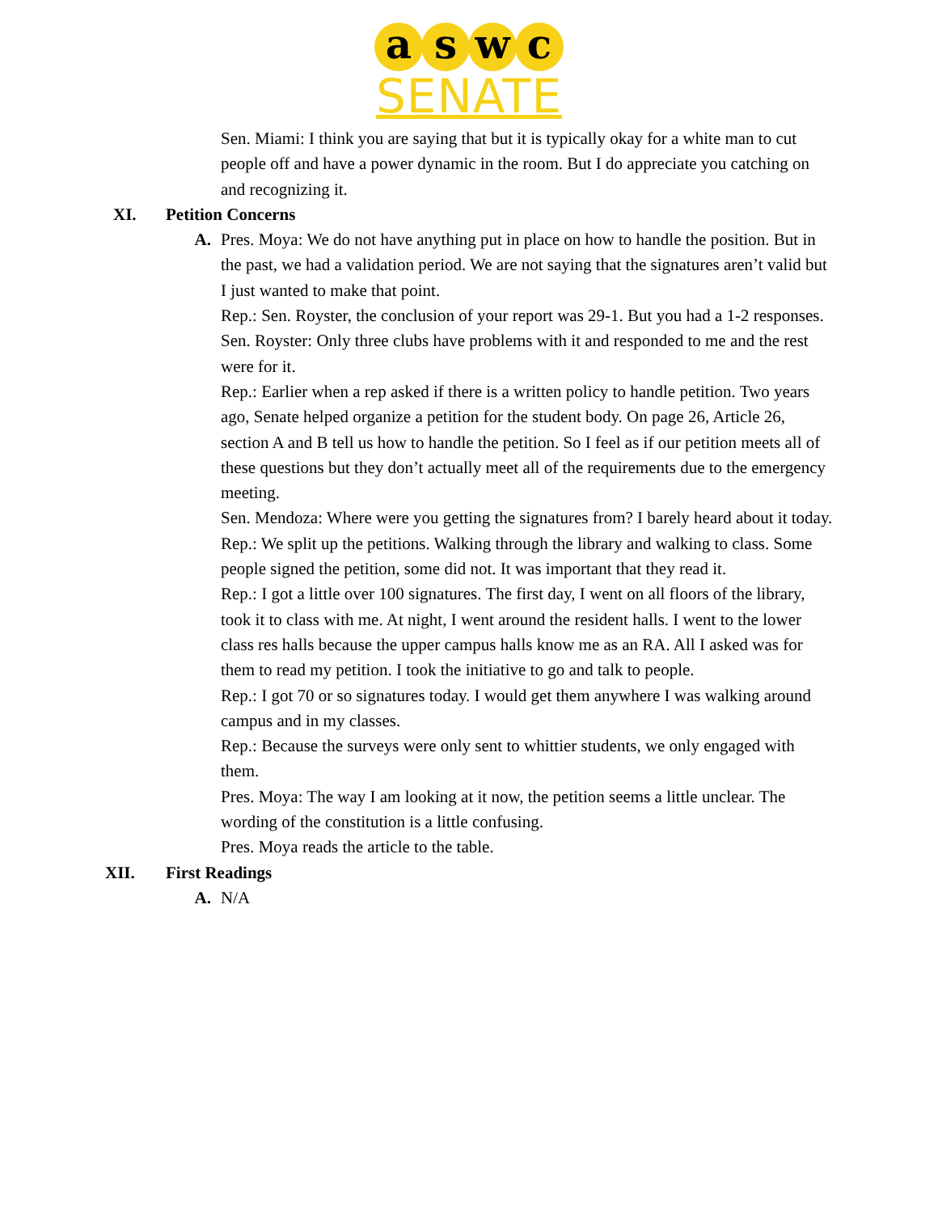a s w c
SENATE
Sen. Miami: I think you are saying that but it is typically okay for a white man to cut people off and have a power dynamic in the room. But I do appreciate you catching on and recognizing it.
XI. Petition Concerns
A. Pres. Moya: We do not have anything put in place on how to handle the position. But in the past, we had a validation period. We are not saying that the signatures aren’t valid but I just wanted to make that point.
Rep.: Sen. Royster, the conclusion of your report was 29-1. But you had a 1-2 responses.
Sen. Royster: Only three clubs have problems with it and responded to me and the rest were for it.
Rep.: Earlier when a rep asked if there is a written policy to handle petition. Two years ago, Senate helped organize a petition for the student body. On page 26, Article 26, section A and B tell us how to handle the petition. So I feel as if our petition meets all of these questions but they don’t actually meet all of the requirements due to the emergency meeting.
Sen. Mendoza: Where were you getting the signatures from? I barely heard about it today.
Rep.: We split up the petitions. Walking through the library and walking to class. Some people signed the petition, some did not. It was important that they read it.
Rep.: I got a little over 100 signatures. The first day, I went on all floors of the library, took it to class with me. At night, I went around the resident halls. I went to the lower class res halls because the upper campus halls know me as an RA. All I asked was for them to read my petition. I took the initiative to go and talk to people.
Rep.: I got 70 or so signatures today. I would get them anywhere I was walking around campus and in my classes.
Rep.: Because the surveys were only sent to whittier students, we only engaged with them.
Pres. Moya: The way I am looking at it now, the petition seems a little unclear. The wording of the constitution is a little confusing.
Pres. Moya reads the article to the table.
XII. First Readings
A. N/A